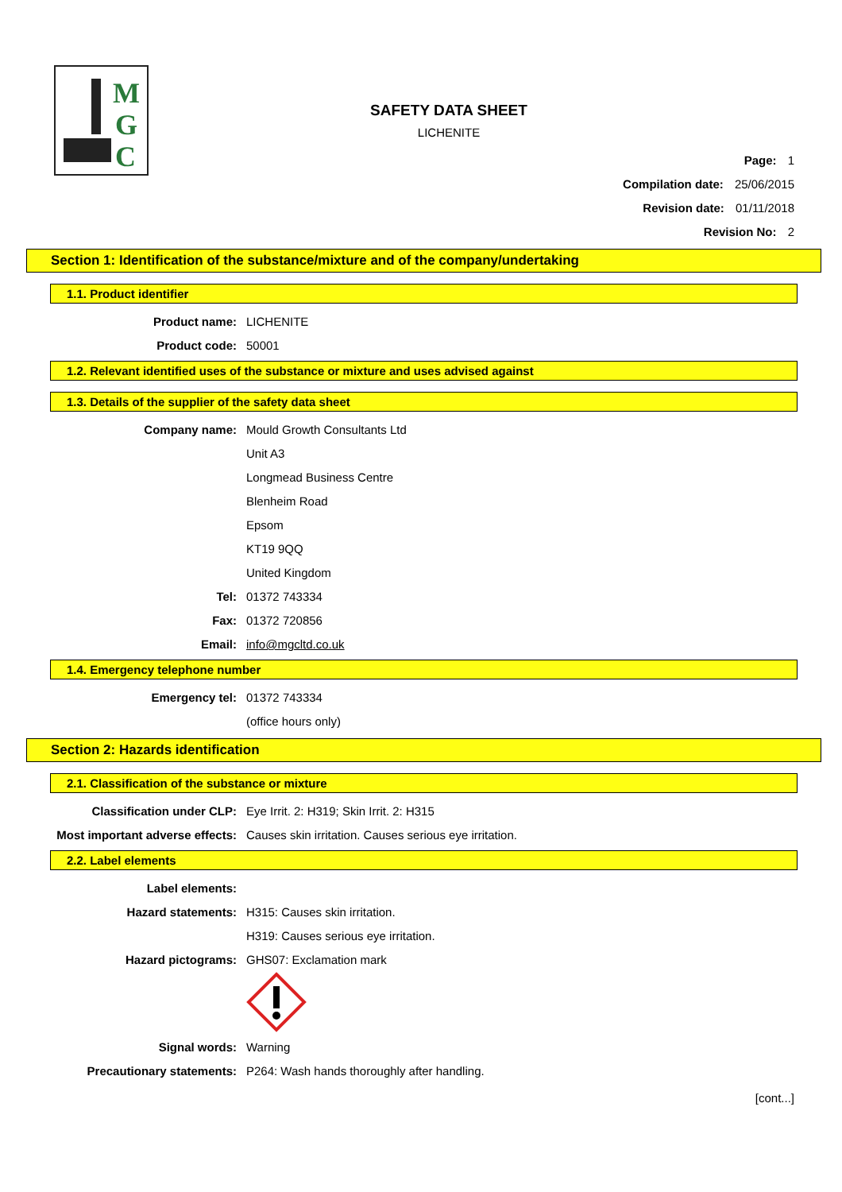M
G
C
SAFETY DATA SHEET
LICHENITE
Page: 1
Compilation date: 25/06/2015
Revision date: 01/11/2018
Revision No: 2
Section 1: Identification of the substance/mixture and of the company/undertaking
1.1. Product identifier
Product name: LICHENITE
Product code: 50001
1.2. Relevant identified uses of the substance or mixture and uses advised against
1.3. Details of the supplier of the safety data sheet
Company name: Mould Growth Consultants Ltd
Unit A3
Longmead Business Centre
Blenheim Road
Epsom
KT19 9QQ
United Kingdom
Tel: 01372 743334
Fax: 01372 720856
Email: info@mgcltd.co.uk
1.4. Emergency telephone number
Emergency tel: 01372 743334
(office hours only)
Section 2: Hazards identification
2.1. Classification of the substance or mixture
Classification under CLP: Eye Irrit. 2: H319; Skin Irrit. 2: H315
Most important adverse effects: Causes skin irritation. Causes serious eye irritation.
2.2. Label elements
Label elements:
Hazard statements: H315: Causes skin irritation.
H319: Causes serious eye irritation.
Hazard pictograms: GHS07: Exclamation mark
Signal words: Warning
Precautionary statements: P264: Wash hands thoroughly after handling.
[cont...]